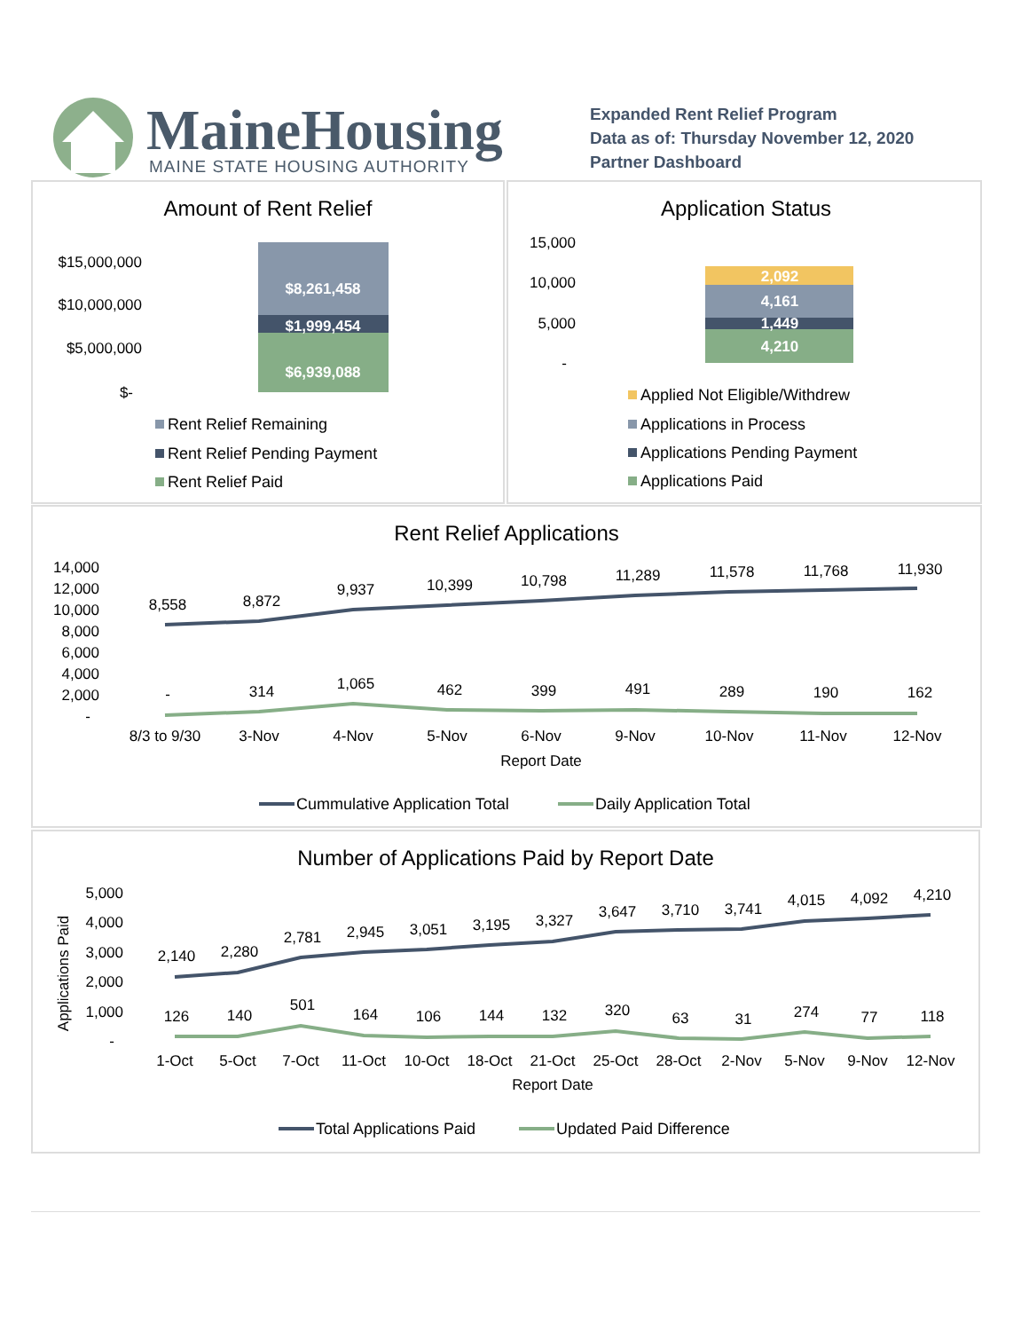MaineHousing
MAINE STATE HOUSING AUTHORITY
Expanded Rent Relief Program
Data as of: Thursday November 12, 2020
Partner Dashboard
Amount of Rent Relief
$15,000,000
$10,000,000
$5,000,000
$-
$8,261,458
$1,999,454
$6,939,088
Rent Relief Remaining
Rent Relief Pending Payment
Rent Relief Paid
Application Status
15,000
10,000
5,000
-
2,092
4,161
1,449
4,210
Applied Not Eligible/Withdrew
Applications in Process
Applications Pending Payment
Applications Paid
Rent Relief Applications
14,000
12,000
10,000
8,000
6,000
4,000
2,000
-
8,558
8,872
9,937
10,399
10,798
11,289
11,578
11,768
11,930
-
314
1,065
462
399
491
289
190
162
8/3 to 9/30
3-Nov
4-Nov
5-Nov
6-Nov
9-Nov
10-Nov
11-Nov
12-Nov
Report Date
Cummulative Application Total
Daily Application Total
Number of Applications Paid by Report Date
Applications Paid
5,000
4,000
3,000
2,000
1,000
-
2,140
2,280
2,781
2,945
3,051
3,195
3,327
3,647
3,710
3,741
4,015
4,092
4,210
126
140
501
164
106
144
132
320
63
31
274
77
118
1-Oct
5-Oct
7-Oct
11-Oct
10-Oct
18-Oct
21-Oct
25-Oct
28-Oct
2-Nov
5-Nov
9-Nov
12-Nov
Report Date
Total Applications Paid
Updated Paid Difference